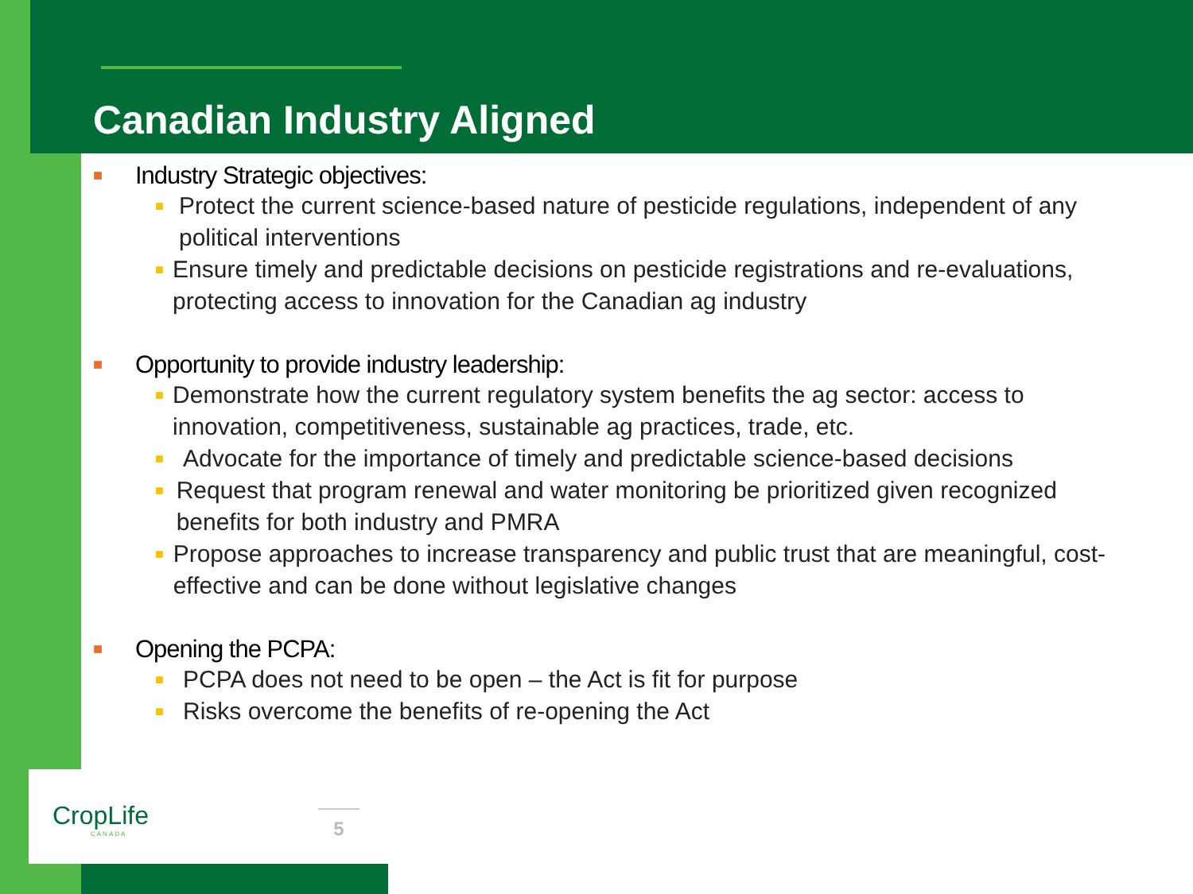CropLife
CANADA
Canadian Industry Aligned
■ Industry Strategic objectives:
■
Protect the current science-based nature of pesticide regulations, independent of any political interventions
■
Ensure timely and predictable decisions on pesticide registrations and re-evaluations, protecting access to innovation for the Canadian ag industry
■ Opportunity to provide industry leadership:
■
Demonstrate how the current regulatory system benefits the ag sector: access to innovation, competitiveness, sustainable ag practices, trade, etc.
■
Advocate for the importance of timely and predictable science-based decisions
■
Request that program renewal and water monitoring be prioritized given recognized benefits for both industry and PMRA
■
Propose approaches to increase transparency and public trust that are meaningful, cost-effective and can be done without legislative changes
■ Opening the PCPA:
■
PCPA does not need to be open – the Act is fit for purpose
■
Risks overcome the benefits of re-opening the Act
5